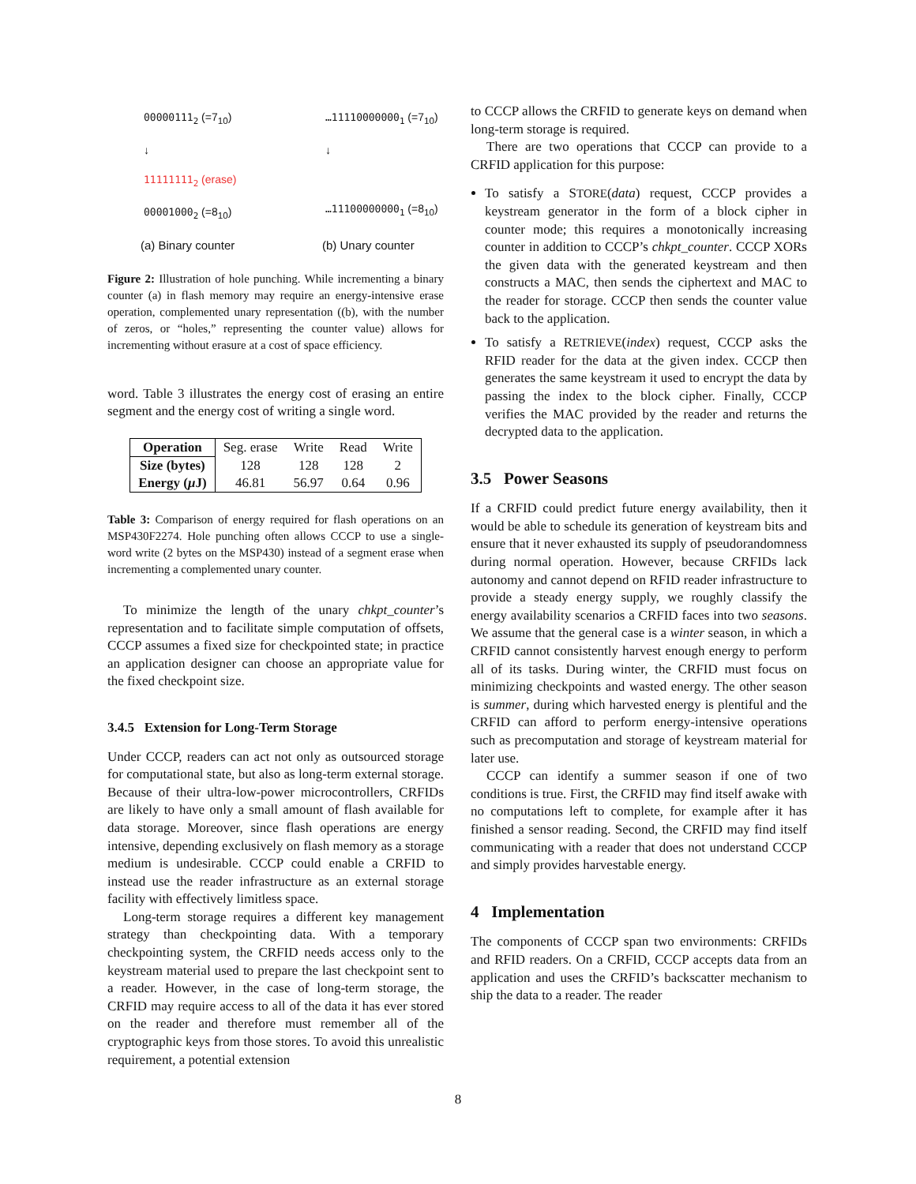00000111<sub>2</sub> (=7<sub>10</sub>)
↓
11111111<sub>2</sub> (erase)
00001000<sub>2</sub> (=8<sub>10</sub>)
…11110000000<sub>1</sub> (=7<sub>10</sub>)
↓
…11100000000<sub>1</sub> (=8<sub>10</sub>)
(a) Binary counter (b) Unary counter
Figure 2: Illustration of hole punching. While incrementing a binary counter (a) in flash memory may require an energy-intensive erase operation, complemented unary representation ((b), with the number of zeros, or “holes,” representing the counter value) allows for incrementing without erasure at a cost of space efficiency.
word. Table 3 illustrates the energy cost of erasing an entire segment and the energy cost of writing a single word.
| Operation | Seg. erase | Write | Read | Write |
| Size (bytes) | 128 | 128 | 128 | 2 |
| Energy ( μ J) | 46.81 | 56.97 | 0.64 | 0.96 |
Table 3: Comparison of energy required for flash operations on an MSP430F2274. Hole punching often allows CCCP to use a single-word write (2 bytes on the MSP430) instead of a segment erase when incrementing a complemented unary counter.
To minimize the length of the unary chkpt_counter’s representation and to facilitate simple computation of offsets, CCCP assumes a fixed size for checkpointed state; in practice an application designer can choose an appropriate value for the fixed checkpoint size.
3.4.5 Extension for Long-Term Storage
Under CCCP, readers can act not only as outsourced storage for computational state, but also as long-term external storage. Because of their ultra-low-power microcontrollers, CRFIDs are likely to have only a small amount of flash available for data storage. Moreover, since flash operations are energy intensive, depending exclusively on flash memory as a storage medium is undesirable. CCCP could enable a CRFID to instead use the reader infrastructure as an external storage facility with effectively limitless space.
Long-term storage requires a different key management strategy than checkpointing data. With a temporary checkpointing system, the CRFID needs access only to the keystream material used to prepare the last checkpoint sent to a reader. However, in the case of long-term storage, the CRFID may require access to all of the data it has ever stored on the reader and therefore must remember all of the cryptographic keys from those stores. To avoid this unrealistic requirement, a potential extension
to CCCP allows the CRFID to generate keys on demand when long-term storage is required.
There are two operations that CCCP can provide to a CRFID application for this purpose:
To satisfy a STORE(data) request, CCCP provides a keystream generator in the form of a block cipher in counter mode; this requires a monotonically increasing counter in addition to CCCP’s chkpt_counter. CCCP XORs the given data with the generated keystream and then constructs a MAC, then sends the ciphertext and MAC to the reader for storage. CCCP then sends the counter value back to the application.
To satisfy a RETRIEVE(index) request, CCCP asks the RFID reader for the data at the given index. CCCP then generates the same keystream it used to encrypt the data by passing the index to the block cipher. Finally, CCCP verifies the MAC provided by the reader and returns the decrypted data to the application.
3.5 Power Seasons
If a CRFID could predict future energy availability, then it would be able to schedule its generation of keystream bits and ensure that it never exhausted its supply of pseudorandomness during normal operation. However, because CRFIDs lack autonomy and cannot depend on RFID reader infrastructure to provide a steady energy supply, we roughly classify the energy availability scenarios a CRFID faces into two seasons. We assume that the general case is a winter season, in which a CRFID cannot consistently harvest enough energy to perform all of its tasks. During winter, the CRFID must focus on minimizing checkpoints and wasted energy. The other season is summer, during which harvested energy is plentiful and the CRFID can afford to perform energy-intensive operations such as precomputation and storage of keystream material for later use.
CCCP can identify a summer season if one of two conditions is true. First, the CRFID may find itself awake with no computations left to complete, for example after it has finished a sensor reading. Second, the CRFID may find itself communicating with a reader that does not understand CCCP and simply provides harvestable energy.
4 Implementation
The components of CCCP span two environments: CRFIDs and RFID readers. On a CRFID, CCCP accepts data from an application and uses the CRFID’s backscatter mechanism to ship the data to a reader. The reader
8